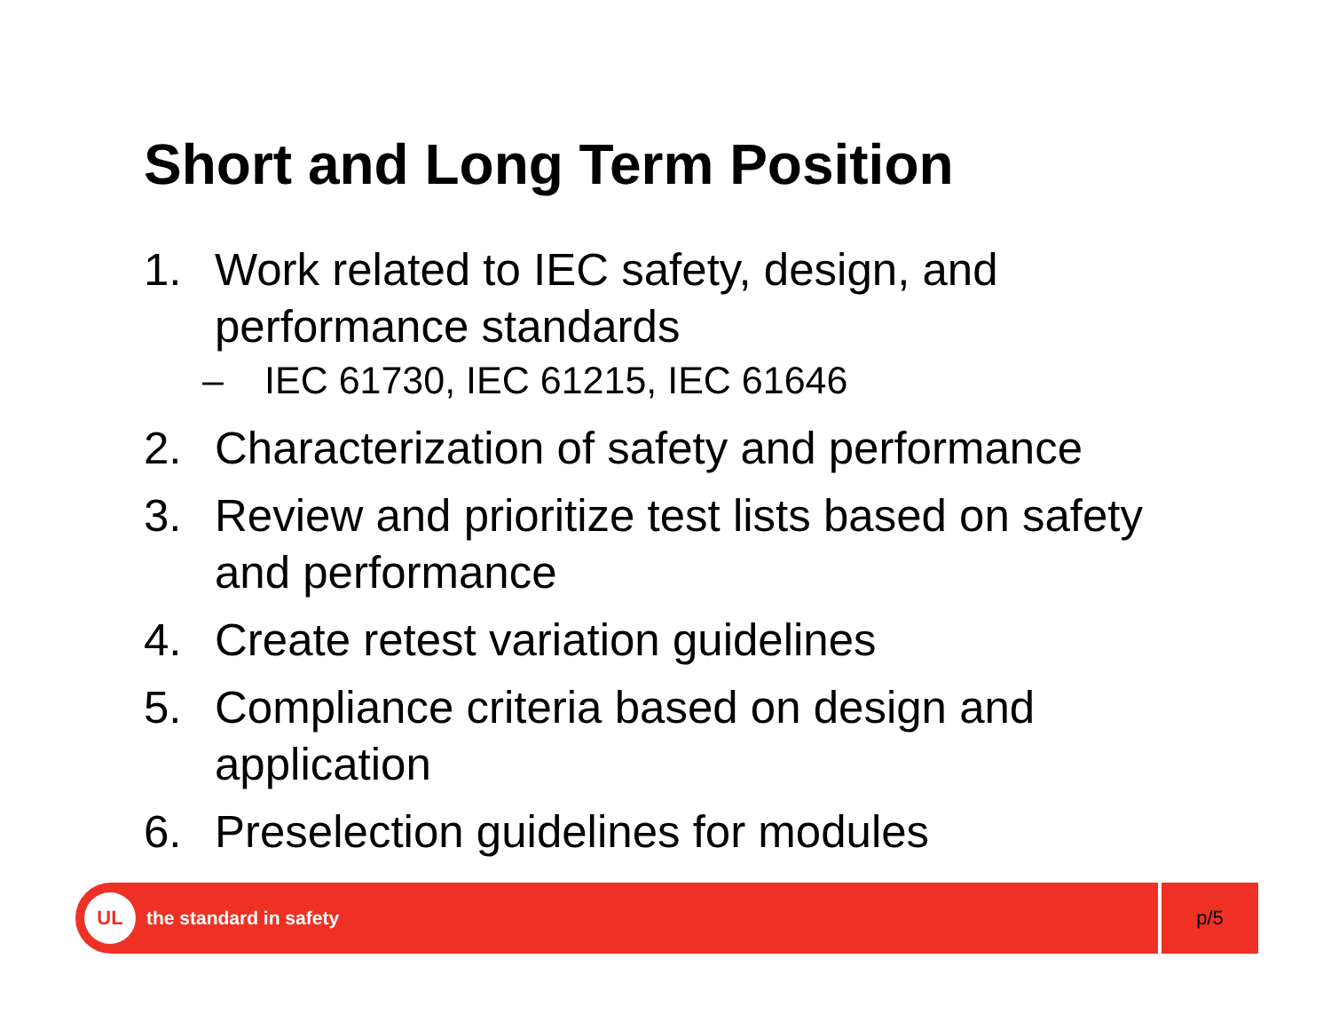Short and Long Term Position
1. Work related to IEC safety, design, and performance standards
– IEC 61730, IEC 61215, IEC 61646
2. Characterization of safety and performance
3. Review and prioritize test lists based on safety and performance
4. Create retest variation guidelines
5. Compliance criteria based on design and application
6. Preselection guidelines for modules
UL
the standard in safety
p/5